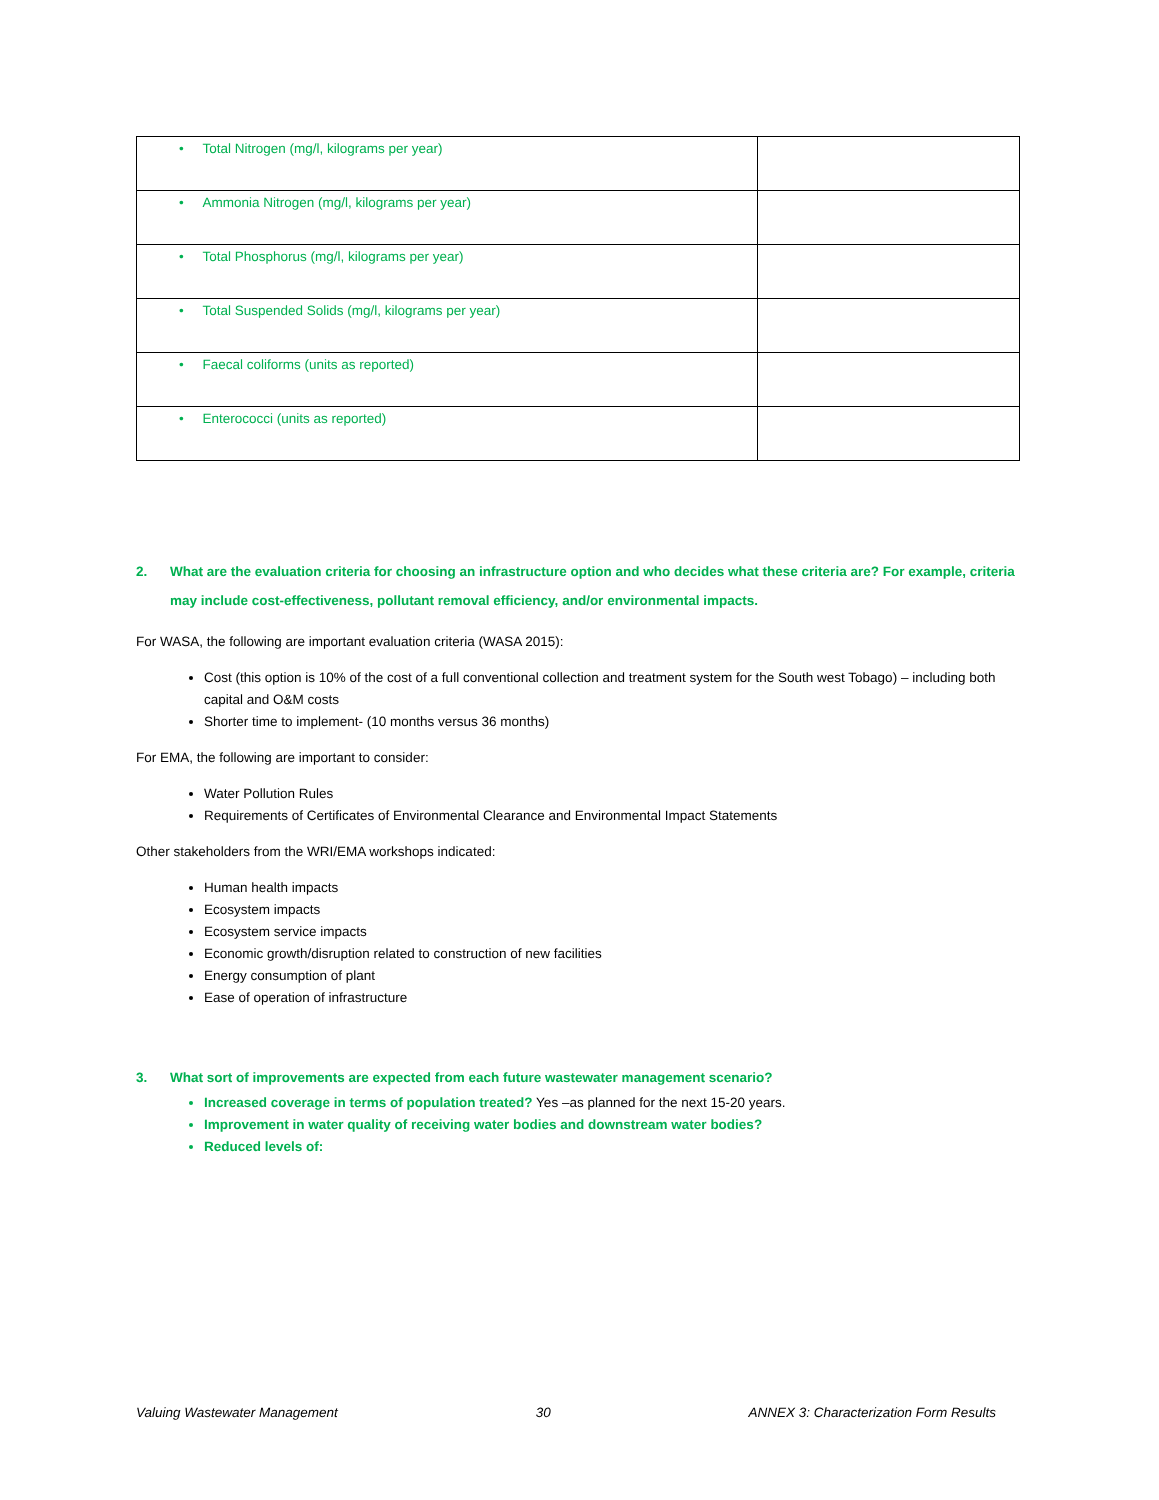| • Total Nitrogen (mg/l, kilograms per year) | |
| • Ammonia Nitrogen (mg/l, kilograms per year) | |
| • Total Phosphorus (mg/l, kilograms per year) | |
| • Total Suspended Solids (mg/l, kilograms per year) | |
| • Faecal coliforms (units as reported) | |
| • Enterococci (units as reported) | |
2. What are the evaluation criteria for choosing an infrastructure option and who decides what these criteria are? For example, criteria may include cost-effectiveness, pollutant removal efficiency, and/or environmental impacts.
For WASA, the following are important evaluation criteria (WASA 2015):
Cost (this option is 10% of the cost of a full conventional collection and treatment system for the South west Tobago) – including both capital and O&M costs
Shorter time to implement- (10 months versus 36 months)
For EMA, the following are important to consider:
Water Pollution Rules
Requirements of Certificates of Environmental Clearance and Environmental Impact Statements
Other stakeholders from the WRI/EMA workshops indicated:
Human health impacts
Ecosystem impacts
Ecosystem service impacts
Economic growth/disruption related to construction of new facilities
Energy consumption of plant
Ease of operation of infrastructure
3. What sort of improvements are expected from each future wastewater management scenario?
Increased coverage in terms of population treated? Yes –as planned for the next 15-20 years.
Improvement in water quality of receiving water bodies and downstream water bodies?
Reduced levels of:
Valuing Wastewater Management 30 ANNEX 3: Characterization Form Results